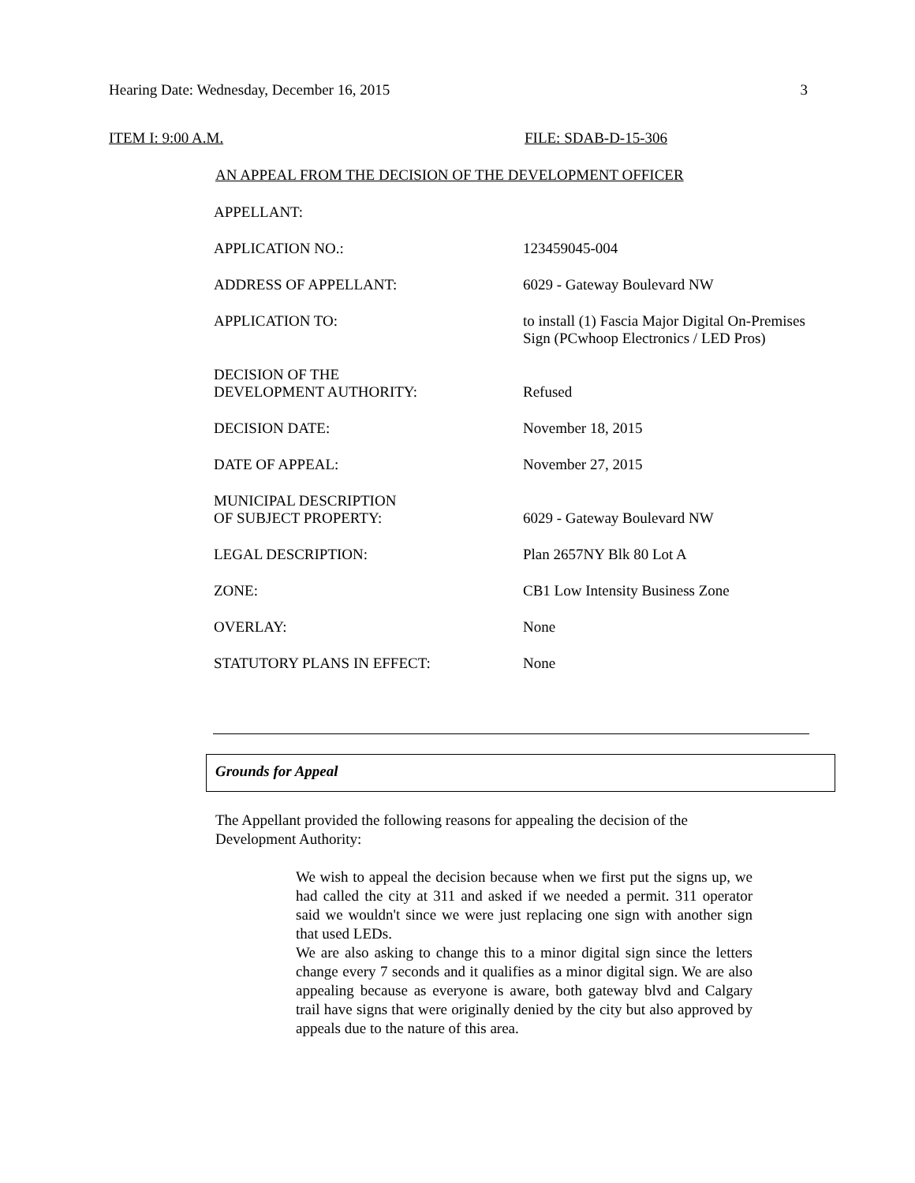Hearing Date: Wednesday, December 16, 2015 3
ITEM I: 9:00 A.M. FILE: SDAB-D-15-306
AN APPEAL FROM THE DECISION OF THE DEVELOPMENT OFFICER
| APPELLANT: | |
| APPLICATION NO.: | 123459045-004 |
| ADDRESS OF APPELLANT: | 6029 - Gateway Boulevard NW |
| APPLICATION TO: | to install (1) Fascia Major Digital On-Premises Sign (PCwhoop Electronics / LED Pros) |
| DECISION OF THE DEVELOPMENT AUTHORITY: | Refused |
| DECISION DATE: | November 18, 2015 |
| DATE OF APPEAL: | November 27, 2015 |
| MUNICIPAL DESCRIPTION OF SUBJECT PROPERTY: | 6029 - Gateway Boulevard NW |
| LEGAL DESCRIPTION: | Plan 2657NY Blk 80 Lot A |
| ZONE: | CB1 Low Intensity Business Zone |
| OVERLAY: | None |
| STATUTORY PLANS IN EFFECT: | None |
Grounds for Appeal
The Appellant provided the following reasons for appealing the decision of the Development Authority:
We wish to appeal the decision because when we first put the signs up, we had called the city at 311 and asked if we needed a permit. 311 operator said we wouldn't since we were just replacing one sign with another sign that used LEDs.
We are also asking to change this to a minor digital sign since the letters change every 7 seconds and it qualifies as a minor digital sign. We are also appealing because as everyone is aware, both gateway blvd and Calgary trail have signs that were originally denied by the city but also approved by appeals due to the nature of this area.